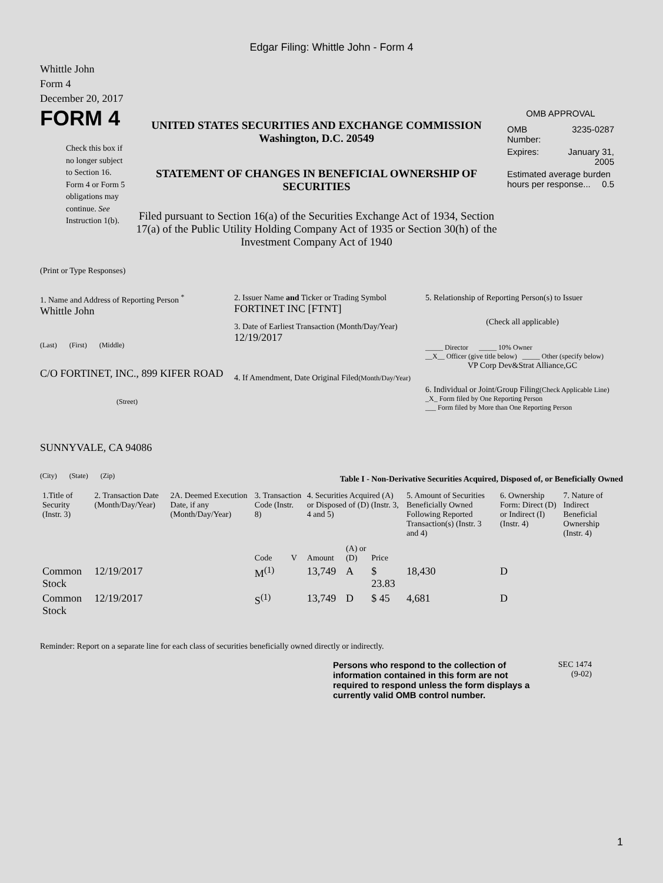Edgar Filing: Whittle John - Form 4
Whittle John
Form 4
December 20, 2017
FORM 4
Check this box if no longer subject to Section 16. Form 4 or Form 5 obligations may continue. See Instruction 1(b).
UNITED STATES SECURITIES AND EXCHANGE COMMISSION
Washington, D.C. 20549
STATEMENT OF CHANGES IN BENEFICIAL OWNERSHIP OF SECURITIES
Filed pursuant to Section 16(a) of the Securities Exchange Act of 1934, Section 17(a) of the Public Utility Holding Company Act of 1935 or Section 30(h) of the Investment Company Act of 1940
OMB APPROVAL
| OMB Number: | 3235-0287 |
| Expires: | January 31, 2005 |
| Estimated average burden hours per response... 0.5 | |
(Print or Type Responses)
1. Name and Address of Reporting Person <sup>*</sup>
Whittle John
(Last) (First) (Middle)
C/O FORTINET, INC., 899 KIFER ROAD
(Street)
SUNNYVALE, CA 94086
(City) (State) (Zip)
2. Issuer Name and Ticker or Trading Symbol
FORTINET INC [FTNT]
3. Date of Earliest Transaction (Month/Day/Year)
12/19/2017
4. If Amendment, Date Original Filed(Month/Day/Year)
5. Relationship of Reporting Person(s) to Issuer
(Check all applicable)
_____ Director _____ 10% Owner
__X__ Officer (give title below) _____ Other (specify below)
VP Corp Dev&Strat Alliance,GC
6. Individual or Joint/Group Filing(Check Applicable Line)
_X_ Form filed by One Reporting Person
___ Form filed by More than One Reporting Person
Table I - Non-Derivative Securities Acquired, Disposed of, or Beneficially Owned
| 1.Title of Security (Instr. 3) | 2. Transaction Date (Month/Day/Year) | 2A. Deemed Execution Date, if any (Month/Day/Year) | 3. Transaction Code (Instr. 8) | | 4. Securities Acquired (A) or Disposed of (D) (Instr. 3, 4 and 5) | | | 5. Amount of Securities Beneficially Owned Following Reported Transaction(s) (Instr. 3 and 4) | 6. Ownership Form: Direct (D) or Indirect (I) (Instr. 4) | 7. Nature of Indirect Beneficial Ownership (Instr. 4) |
| --- | --- | --- | --- | --- | --- | --- | --- | --- | --- | --- |
| | | | Code | V | Amount | (A) or (D) | Price | | | |
| Common Stock | 12/19/2017 | | M<sup>(1)</sup> | | 13,749 | A | $ 23.83 | 18,430 | D | |
| Common Stock | 12/19/2017 | | S<sup>(1)</sup> | | 13,749 | D | $ 45 | 4,681 | D | |
Reminder: Report on a separate line for each class of securities beneficially owned directly or indirectly.
Persons who respond to the collection of information contained in this form are not required to respond unless the form displays a currently valid OMB control number.
SEC 1474
(9-02)
1